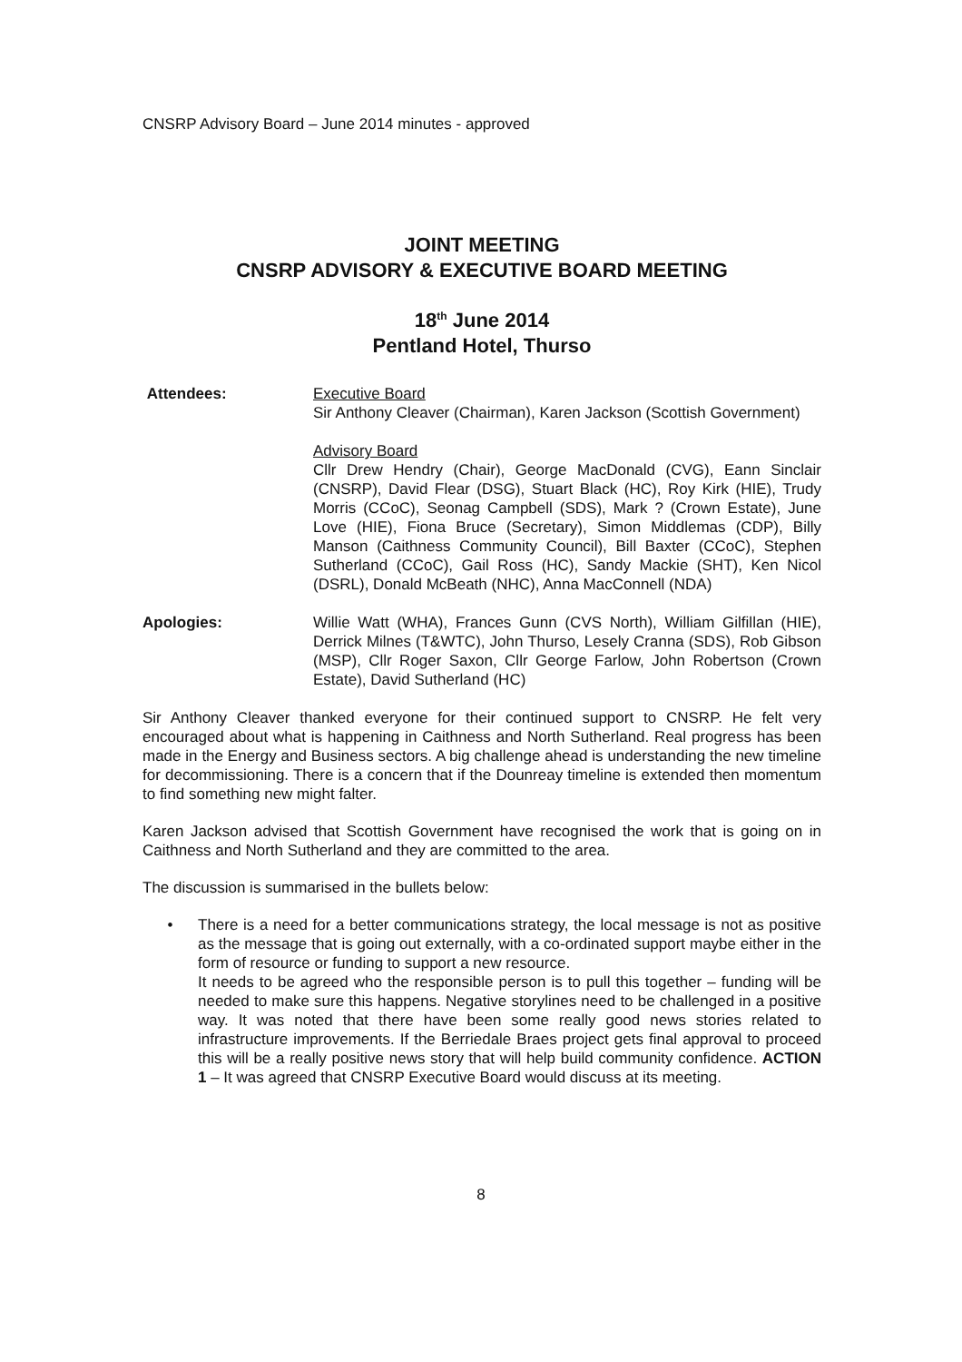CNSRP Advisory Board – June 2014 minutes - approved
JOINT MEETING
CNSRP ADVISORY & EXECUTIVE BOARD MEETING
18<sup>th</sup> June 2014
Pentland Hotel, Thurso
Attendees: Executive Board
Sir Anthony Cleaver (Chairman), Karen Jackson (Scottish Government)
Advisory Board
Cllr Drew Hendry (Chair), George MacDonald (CVG), Eann Sinclair (CNSRP), David Flear (DSG), Stuart Black (HC), Roy Kirk (HIE), Trudy Morris (CCoC), Seonag Campbell (SDS), Mark ? (Crown Estate), June Love (HIE), Fiona Bruce (Secretary), Simon Middlemas (CDP), Billy Manson (Caithness Community Council), Bill Baxter (CCoC), Stephen Sutherland (CCoC), Gail Ross (HC), Sandy Mackie (SHT), Ken Nicol (DSRL), Donald McBeath (NHC), Anna MacConnell (NDA)
Apologies: Willie Watt (WHA), Frances Gunn (CVS North), William Gilfillan (HIE), Derrick Milnes (T&WTC), John Thurso, Lesely Cranna (SDS), Rob Gibson (MSP), Cllr Roger Saxon, Cllr George Farlow, John Robertson (Crown Estate), David Sutherland (HC)
Sir Anthony Cleaver thanked everyone for their continued support to CNSRP. He felt very encouraged about what is happening in Caithness and North Sutherland. Real progress has been made in the Energy and Business sectors. A big challenge ahead is understanding the new timeline for decommissioning. There is a concern that if the Dounreay timeline is extended then momentum to find something new might falter.
Karen Jackson advised that Scottish Government have recognised the work that is going on in Caithness and North Sutherland and they are committed to the area.
The discussion is summarised in the bullets below:
• There is a need for a better communications strategy, the local message is not as positive as the message that is going out externally, with a co-ordinated support maybe either in the form of resource or funding to support a new resource.
It needs to be agreed who the responsible person is to pull this together – funding will be needed to make sure this happens. Negative storylines need to be challenged in a positive way. It was noted that there have been some really good news stories related to infrastructure improvements. If the Berriedale Braes project gets final approval to proceed this will be a really positive news story that will help build community confidence. ACTION 1 – It was agreed that CNSRP Executive Board would discuss at its meeting.
8